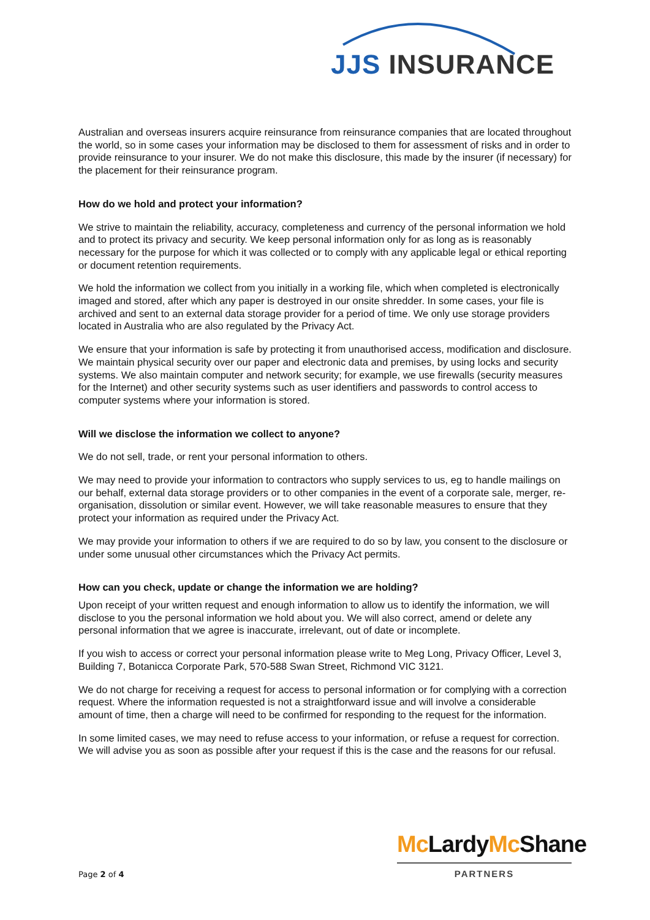JJS INSURANCE
Australian and overseas insurers acquire reinsurance from reinsurance companies that are located throughout the world, so in some cases your information may be disclosed to them for assessment of risks and in order to provide reinsurance to your insurer. We do not make this disclosure, this made by the insurer (if necessary) for the placement for their reinsurance program.
How do we hold and protect your information?
We strive to maintain the reliability, accuracy, completeness and currency of the personal information we hold and to protect its privacy and security. We keep personal information only for as long as is reasonably necessary for the purpose for which it was collected or to comply with any applicable legal or ethical reporting or document retention requirements.
We hold the information we collect from you initially in a working file, which when completed is electronically imaged and stored, after which any paper is destroyed in our onsite shredder. In some cases, your file is archived and sent to an external data storage provider for a period of time. We only use storage providers located in Australia who are also regulated by the Privacy Act.
We ensure that your information is safe by protecting it from unauthorised access, modification and disclosure. We maintain physical security over our paper and electronic data and premises, by using locks and security systems. We also maintain computer and network security; for example, we use firewalls (security measures for the Internet) and other security systems such as user identifiers and passwords to control access to computer systems where your information is stored.
Will we disclose the information we collect to anyone?
We do not sell, trade, or rent your personal information to others.
We may need to provide your information to contractors who supply services to us, eg to handle mailings on our behalf, external data storage providers or to other companies in the event of a corporate sale, merger, re-organisation, dissolution or similar event. However, we will take reasonable measures to ensure that they protect your information as required under the Privacy Act.
We may provide your information to others if we are required to do so by law, you consent to the disclosure or under some unusual other circumstances which the Privacy Act permits.
How can you check, update or change the information we are holding?
Upon receipt of your written request and enough information to allow us to identify the information, we will disclose to you the personal information we hold about you. We will also correct, amend or delete any personal information that we agree is inaccurate, irrelevant, out of date or incomplete.
If you wish to access or correct your personal information please write to Meg Long, Privacy Officer, Level 3, Building 7, Botanicca Corporate Park, 570-588 Swan Street, Richmond VIC 3121.
We do not charge for receiving a request for access to personal information or for complying with a correction request. Where the information requested is not a straightforward issue and will involve a considerable amount of time, then a charge will need to be confirmed for responding to the request for the information.
In some limited cases, we may need to refuse access to your information, or refuse a request for correction. We will advise you as soon as possible after your request if this is the case and the reasons for our refusal.
Mc LardyMc Shane
PARTNERS
Page 2 of 4